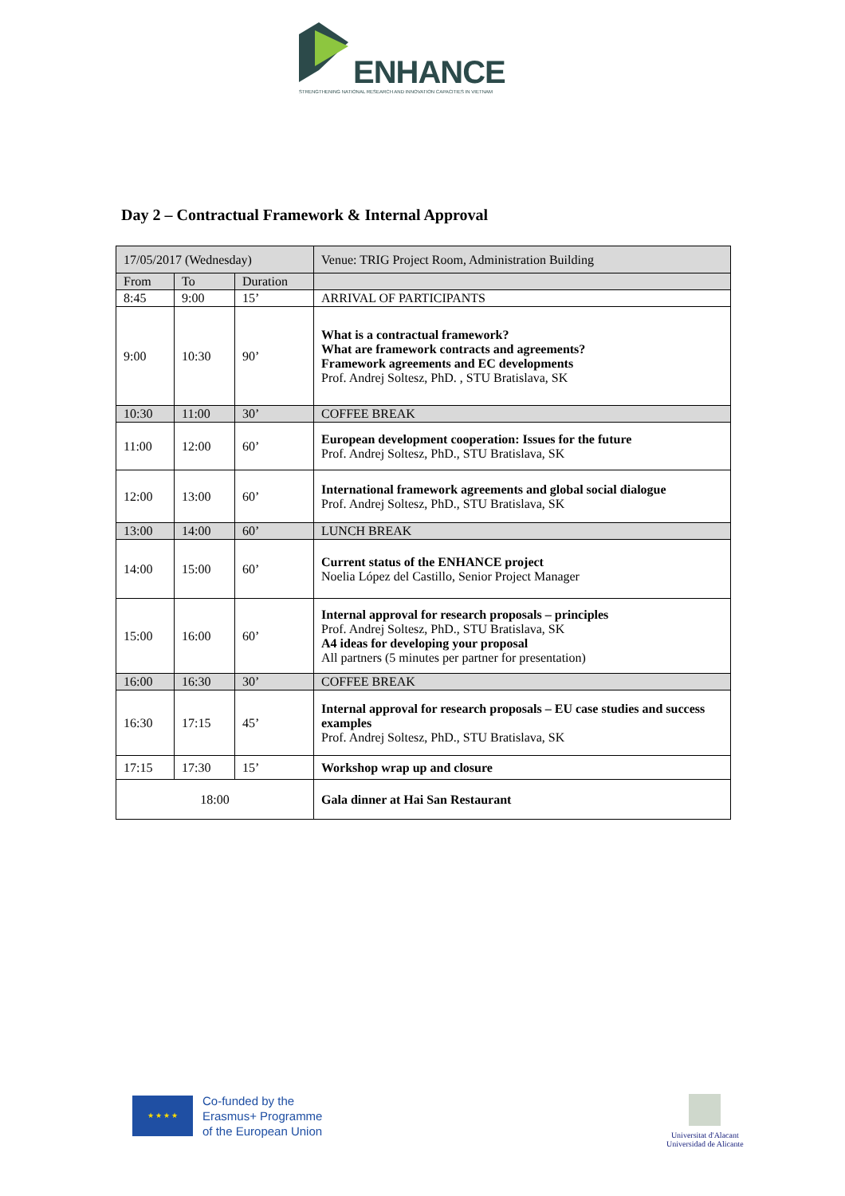ENHANCE
STRENGTHENING NATIONAL RESEARCH AND INNOVATION CAPACITIES IN VIETNAM
Day 2 – Contractual Framework & Internal Approval
| 17/05/2017 (Wednesday) | | | Venue: TRIG Project Room, Administration Building |
| From | To | Duration | |
| 8:45 | 9:00 | 15’ | ARRIVAL OF PARTICIPANTS |
| 9:00 | 10:30 | 90’ | What is a contractual framework? What are framework contracts and agreements? Framework agreements and EC developments Prof. Andrej Soltesz, PhD. , STU Bratislava, SK |
| 10:30 | 11:00 | 30’ | COFFEE BREAK |
| 11:00 | 12:00 | 60’ | European development cooperation: Issues for the future Prof. Andrej Soltesz, PhD., STU Bratislava, SK |
| 12:00 | 13:00 | 60’ | International framework agreements and global social dialogue Prof. Andrej Soltesz, PhD., STU Bratislava, SK |
| 13:00 | 14:00 | 60’ | LUNCH BREAK |
| 14:00 | 15:00 | 60’ | Current status of the ENHANCE project Noelia López del Castillo, Senior Project Manager |
| 15:00 | 16:00 | 60’ | Internal approval for research proposals – principles Prof. Andrej Soltesz, PhD., STU Bratislava, SK A4 ideas for developing your proposal All partners (5 minutes per partner for presentation) |
| 16:00 | 16:30 | 30’ | COFFEE BREAK |
| 16:30 | 17:15 | 45’ | Internal approval for research proposals – EU case studies and success examples Prof. Andrej Soltesz, PhD., STU Bratislava, SK |
| 17:15 | 17:30 | 15’ | Workshop wrap up and closure |
| 18:00 | | | Gala dinner at Hai San Restaurant |
★ ★ ★ ★
Co-funded by the
Erasmus+ Programme
of the European Union
Universitat d'Alacant
Universidad de Alicante